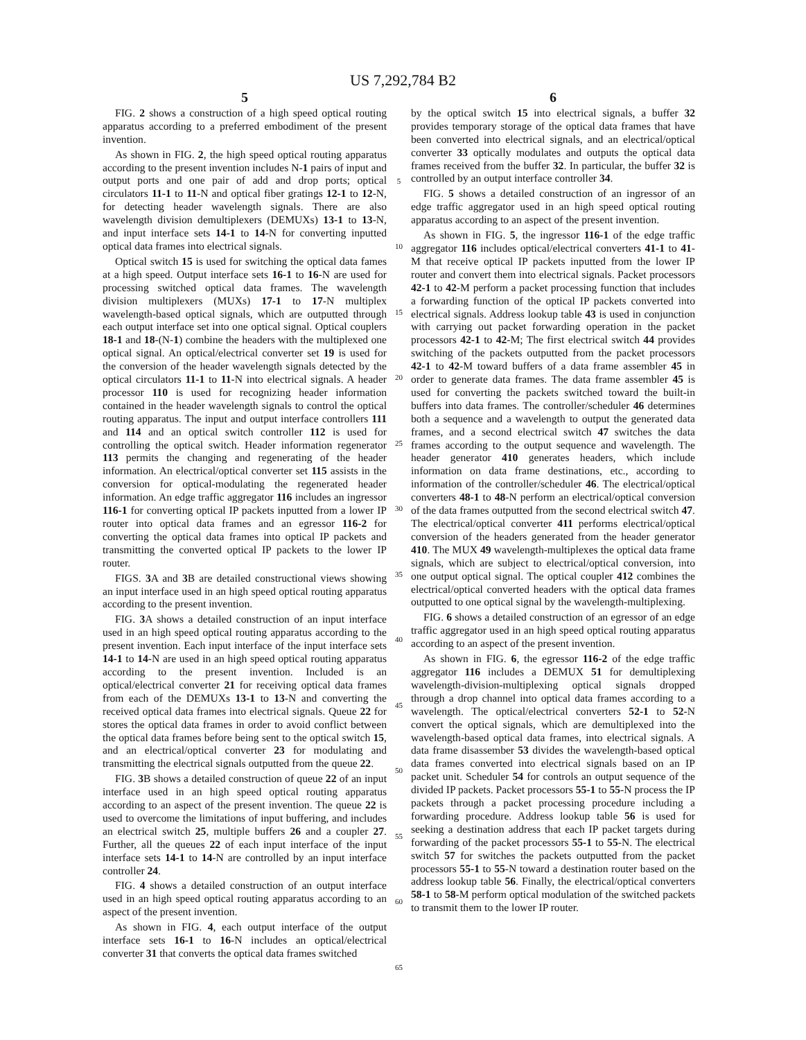US 7,292,784 B2
5
FIG. 2 shows a construction of a high speed optical routing apparatus according to a preferred embodiment of the present invention.
As shown in FIG. 2, the high speed optical routing apparatus according to the present invention includes N-1 pairs of input and output ports and one pair of add and drop ports; optical circulators 11-1 to 11-N and optical fiber gratings 12-1 to 12-N, for detecting header wavelength signals. There are also wavelength division demultiplexers (DEMUXs) 13-1 to 13-N, and input interface sets 14-1 to 14-N for converting inputted optical data frames into electrical signals.
Optical switch 15 is used for switching the optical data fames at a high speed. Output interface sets 16-1 to 16-N are used for processing switched optical data frames. The wavelength division multiplexers (MUXs) 17-1 to 17-N multiplex wavelength-based optical signals, which are outputted through each output interface set into one optical signal. Optical couplers 18-1 and 18-(N-1) combine the headers with the multiplexed one optical signal. An optical/electrical converter set 19 is used for the conversion of the header wavelength signals detected by the optical circulators 11-1 to 11-N into electrical signals. A header processor 110 is used for recognizing header information contained in the header wavelength signals to control the optical routing apparatus. The input and output interface controllers 111 and 114 and an optical switch controller 112 is used for controlling the optical switch. Header information regenerator 113 permits the changing and regenerating of the header information. An electrical/optical converter set 115 assists in the conversion for optical-modulating the regenerated header information. An edge traffic aggregator 116 includes an ingressor 116-1 for converting optical IP packets inputted from a lower IP router into optical data frames and an egressor 116-2 for converting the optical data frames into optical IP packets and transmitting the converted optical IP packets to the lower IP router.
FIGS. 3 A and 3 B are detailed constructional views showing an input interface used in an high speed optical routing apparatus according to the present invention.
FIG. 3 A shows a detailed construction of an input interface used in an high speed optical routing apparatus according to the present invention. Each input interface of the input interface sets 14-1 to 14-N are used in an high speed optical routing apparatus according to the present invention. Included is an optical/electrical converter 21 for receiving optical data frames from each of the DEMUXs 13-1 to 13-N and converting the received optical data frames into electrical signals. Queue 22 for stores the optical data frames in order to avoid conflict between the optical data frames before being sent to the optical switch 15, and an electrical/optical converter 23 for modulating and transmitting the electrical signals outputted from the queue 22.
FIG. 3 B shows a detailed construction of queue 22 of an input interface used in an high speed optical routing apparatus according to an aspect of the present invention. The queue 22 is used to overcome the limitations of input buffering, and includes an electrical switch 25, multiple buffers 26 and a coupler 27. Further, all the queues 22 of each input interface of the input interface sets 14-1 to 14-N are controlled by an input interface controller 24.
FIG. 4 shows a detailed construction of an output interface used in an high speed optical routing apparatus according to an aspect of the present invention.
As shown in FIG. 4, each output interface of the output interface sets 16-1 to 16-N includes an optical/electrical converter 31 that converts the optical data frames switched
5
10
15
20
25
30
35
40
45
50
55
60
65
6
by the optical switch 15 into electrical signals, a buffer 32 provides temporary storage of the optical data frames that have been converted into electrical signals, and an electrical/optical converter 33 optically modulates and outputs the optical data frames received from the buffer 32. In particular, the buffer 32 is controlled by an output interface controller 34.
FIG. 5 shows a detailed construction of an ingressor of an edge traffic aggregator used in an high speed optical routing apparatus according to an aspect of the present invention.
As shown in FIG. 5, the ingressor 116-1 of the edge traffic aggregator 116 includes optical/electrical converters 41-1 to 41-M that receive optical IP packets inputted from the lower IP router and convert them into electrical signals. Packet processors 42-1 to 42-M perform a packet processing function that includes a forwarding function of the optical IP packets converted into electrical signals. Address lookup table 43 is used in conjunction with carrying out packet forwarding operation in the packet processors 42-1 to 42-M; The first electrical switch 44 provides switching of the packets outputted from the packet processors 42-1 to 42-M toward buffers of a data frame assembler 45 in order to generate data frames. The data frame assembler 45 is used for converting the packets switched toward the built-in buffers into data frames. The controller/scheduler 46 determines both a sequence and a wavelength to output the generated data frames, and a second electrical switch 47 switches the data frames according to the output sequence and wavelength. The header generator 410 generates headers, which include information on data frame destinations, etc., according to information of the controller/scheduler 46. The electrical/optical converters 48-1 to 48-N perform an electrical/optical conversion of the data frames outputted from the second electrical switch 47. The electrical/optical converter 411 performs electrical/optical conversion of the headers generated from the header generator 410. The MUX 49 wavelength-multiplexes the optical data frame signals, which are subject to electrical/optical conversion, into one output optical signal. The optical coupler 412 combines the electrical/optical converted headers with the optical data frames outputted to one optical signal by the wavelength-multiplexing.
FIG. 6 shows a detailed construction of an egressor of an edge traffic aggregator used in an high speed optical routing apparatus according to an aspect of the present invention.
As shown in FIG. 6, the egressor 116-2 of the edge traffic aggregator 116 includes a DEMUX 51 for demultiplexing wavelength-division-multiplexing optical signals dropped through a drop channel into optical data frames according to a wavelength. The optical/electrical converters 52-1 to 52-N convert the optical signals, which are demultiplexed into the wavelength-based optical data frames, into electrical signals. A data frame disassember 53 divides the wavelength-based optical data frames converted into electrical signals based on an IP packet unit. Scheduler 54 for controls an output sequence of the divided IP packets. Packet processors 55-1 to 55-N process the IP packets through a packet processing procedure including a forwarding procedure. Address lookup table 56 is used for seeking a destination address that each IP packet targets during forwarding of the packet processors 55-1 to 55-N. The electrical switch 57 for switches the packets outputted from the packet processors 55-1 to 55-N toward a destination router based on the address lookup table 56. Finally, the electrical/optical converters 58-1 to 58-M perform optical modulation of the switched packets to transmit them to the lower IP router.